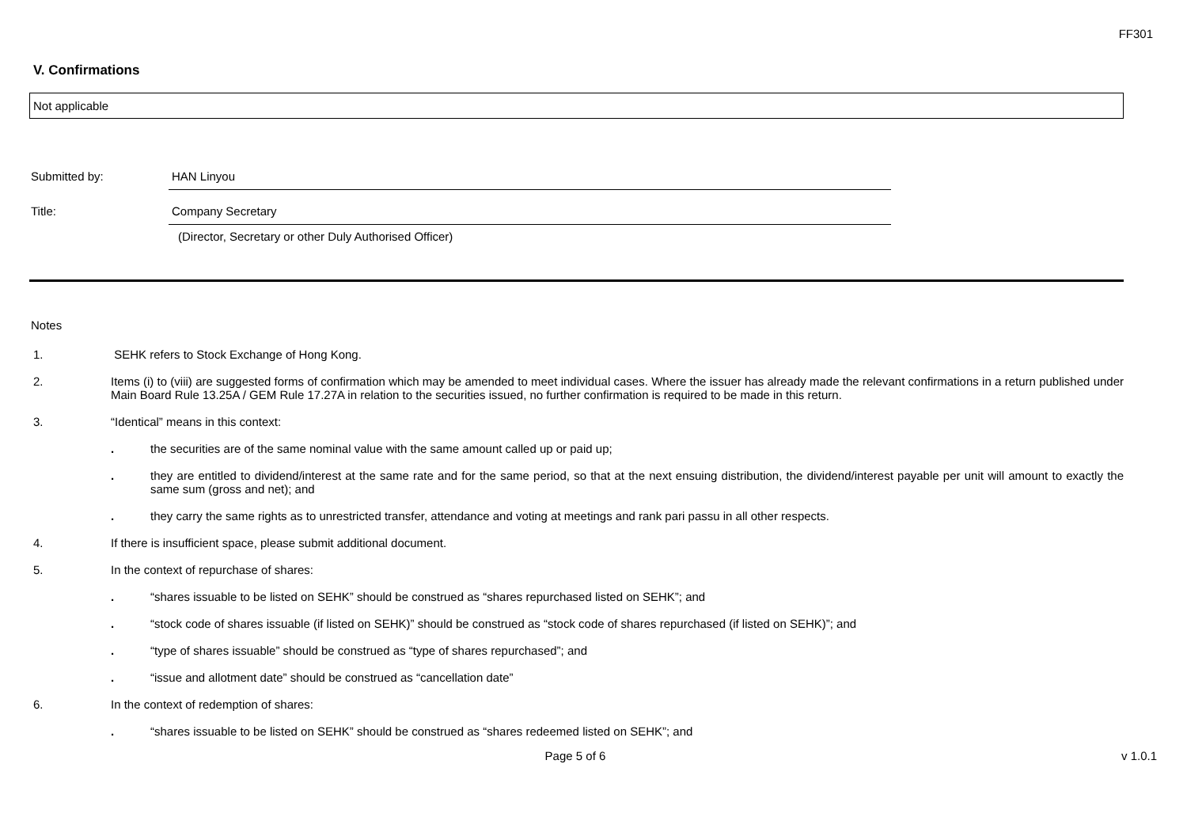FF301
V. Confirmations
Not applicable
Submitted by: HAN Linyou
Title: Company Secretary
(Director, Secretary or other Duly Authorised Officer)
Notes
1. SEHK refers to Stock Exchange of Hong Kong.
2. Items (i) to (viii) are suggested forms of confirmation which may be amended to meet individual cases. Where the issuer has already made the relevant confirmations in a return published under Main Board Rule 13.25A / GEM Rule 17.27A in relation to the securities issued, no further confirmation is required to be made in this return.
3. “Identical” means in this context:
. the securities are of the same nominal value with the same amount called up or paid up;
. they are entitled to dividend/interest at the same rate and for the same period, so that at the next ensuing distribution, the dividend/interest payable per unit will amount to exactly the same sum (gross and net); and
. they carry the same rights as to unrestricted transfer, attendance and voting at meetings and rank pari passu in all other respects.
4. If there is insufficient space, please submit additional document.
5. In the context of repurchase of shares:
. “shares issuable to be listed on SEHK” should be construed as “shares repurchased listed on SEHK”; and
. “stock code of shares issuable (if listed on SEHK)” should be construed as “stock code of shares repurchased (if listed on SEHK)”; and
. “type of shares issuable” should be construed as “type of shares repurchased”; and
. “issue and allotment date” should be construed as “cancellation date”
6. In the context of redemption of shares:
. “shares issuable to be listed on SEHK” should be construed as “shares redeemed listed on SEHK”; and
Page 5 of 6 v 1.0.1